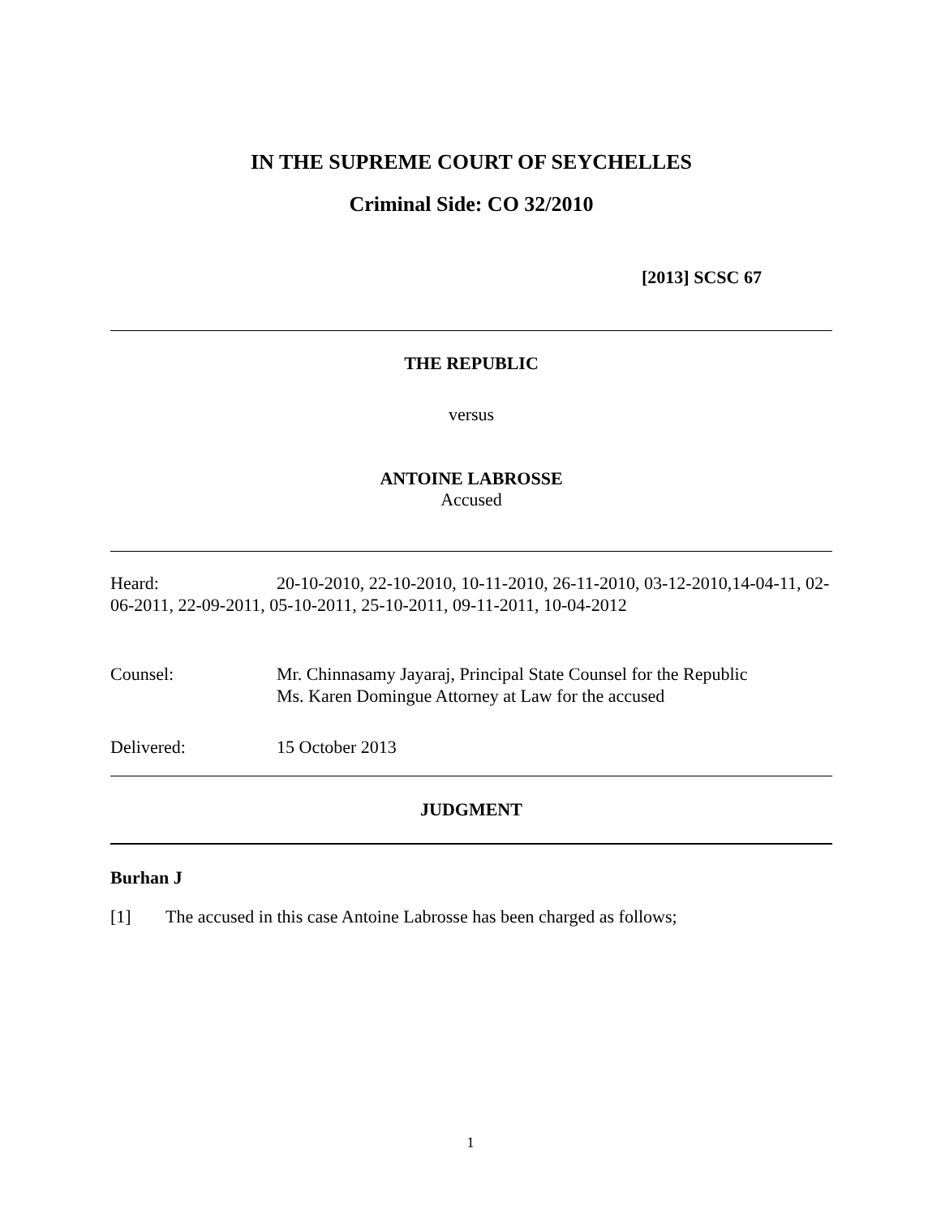IN THE SUPREME COURT OF SEYCHELLES
Criminal Side: CO 32/2010
[2013] SCSC 67
THE REPUBLIC
versus
ANTOINE LABROSSE
Accused
Heard: 20-10-2010, 22-10-2010, 10-11-2010, 26-11-2010, 03-12-2010,14-04-11, 02-06-2011, 22-09-2011, 05-10-2011, 25-10-2011, 09-11-2011, 10-04-2012
Counsel: Mr. Chinnasamy Jayaraj, Principal State Counsel for the Republic
Ms. Karen Domingue Attorney at Law for the accused
Delivered: 15 October 2013
JUDGMENT
Burhan J
[1] The accused in this case Antoine Labrosse has been charged as follows;
1